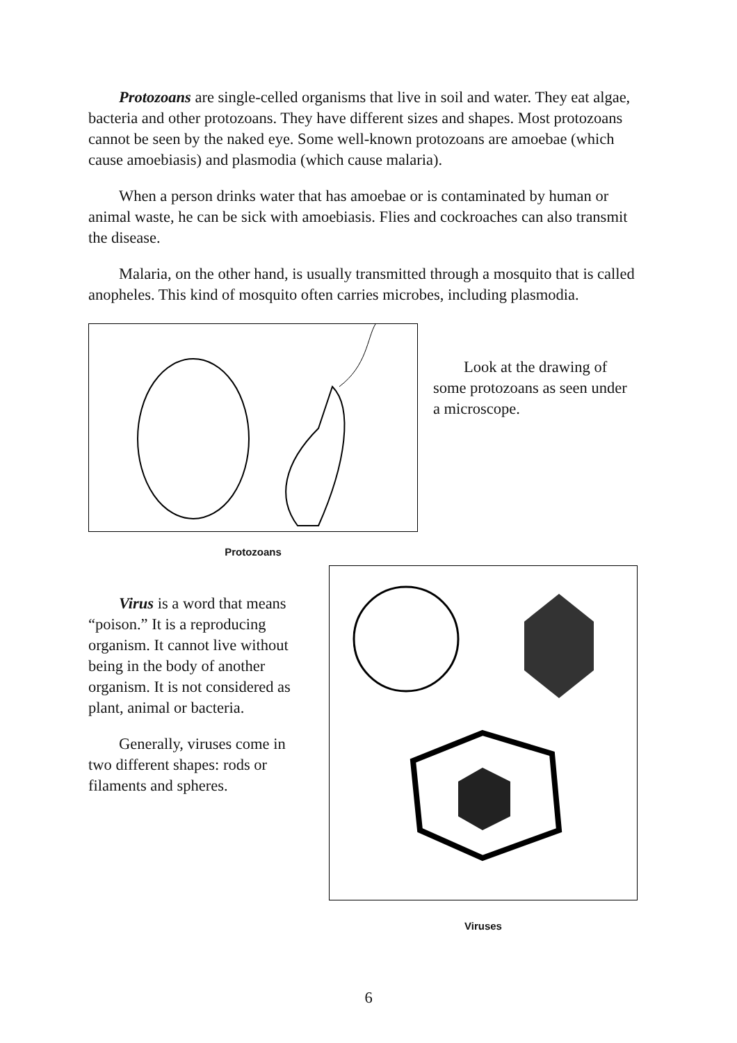Protozoans are single-celled organisms that live in soil and water. They eat algae, bacteria and other protozoans. They have different sizes and shapes. Most protozoans cannot be seen by the naked eye. Some well-known protozoans are amoebae (which cause amoebiasis) and plasmodia (which cause malaria).
When a person drinks water that has amoebae or is contaminated by human or animal waste, he can be sick with amoebiasis. Flies and cockroaches can also transmit the disease.
Malaria, on the other hand, is usually transmitted through a mosquito that is called anopheles. This kind of mosquito often carries microbes, including plasmodia.
Protozoans
Look at the drawing of some protozoans as seen under a microscope.
Virus is a word that means “poison.” It is a reproducing organism. It cannot live without being in the body of another organism. It is not considered as plant, animal or bacteria.
Generally, viruses come in two different shapes: rods or filaments and spheres.
Viruses
6